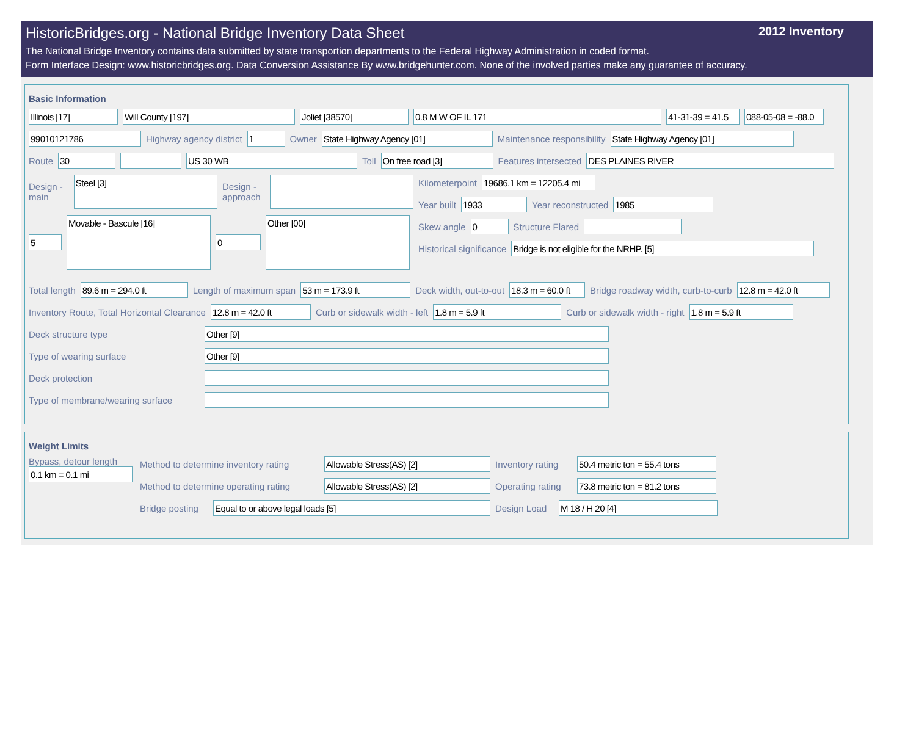HistoricBridges.org - National Bridge Inventory Data Sheet 2012 Inventory
The National Bridge Inventory contains data submitted by state transportion departments to the Federal Highway Administration in coded format.
Form Interface Design: www.historicbridges.org. Data Conversion Assistance By www.bridgehunter.com. None of the involved parties make any guarantee of accuracy.
Basic Information
Illinois [17] Will County [197] Joliet [38570] 0.8 M W OF IL 171
41-31-39 = 41.5
088-05-08 = -88.0
99010121786
Highway agency district
1
Owner
State Highway Agency [01]
Maintenance responsibility
State Highway Agency [01]
Route
30 US 30 WB
Toll
On free road [3]
Features intersected
DES PLAINES RIVER
Design - main
Steel [3]
Design - approach
5
Movable - Bascule [16]
0
Other [00]
Kilometerpoint
19686.1 km = 12205.4 mi
Year built
1933
Year reconstructed
1985
Skew angle
0
Structure Flared
Historical significance
Bridge is not eligible for the NRHP. [5]
Total length
89.6 m = 294.0 ft
Length of maximum span
53 m = 173.9 ft
Deck width, out-to-out
18.3 m = 60.0 ft
Bridge roadway width, curb-to-curb
12.8 m = 42.0 ft
Inventory Route, Total Horizontal Clearance
12.8 m = 42.0 ft
Curb or sidewalk width - left
1.8 m = 5.9 ft
Curb or sidewalk width - right
1.8 m = 5.9 ft
Deck structure type
Other [9]
Type of wearing surface
Other [9]
Deck protection
Type of membrane/wearing surface
Weight Limits
Bypass, detour length
0.1 km = 0.1 mi
Method to determine inventory rating
Allowable Stress(AS) [2]
Inventory rating
50.4 metric ton = 55.4 tons
Method to determine operating rating
Allowable Stress(AS) [2]
Operating rating
73.8 metric ton = 81.2 tons
Bridge posting
Equal to or above legal loads [5]
Design Load
M 18 / H 20 [4]